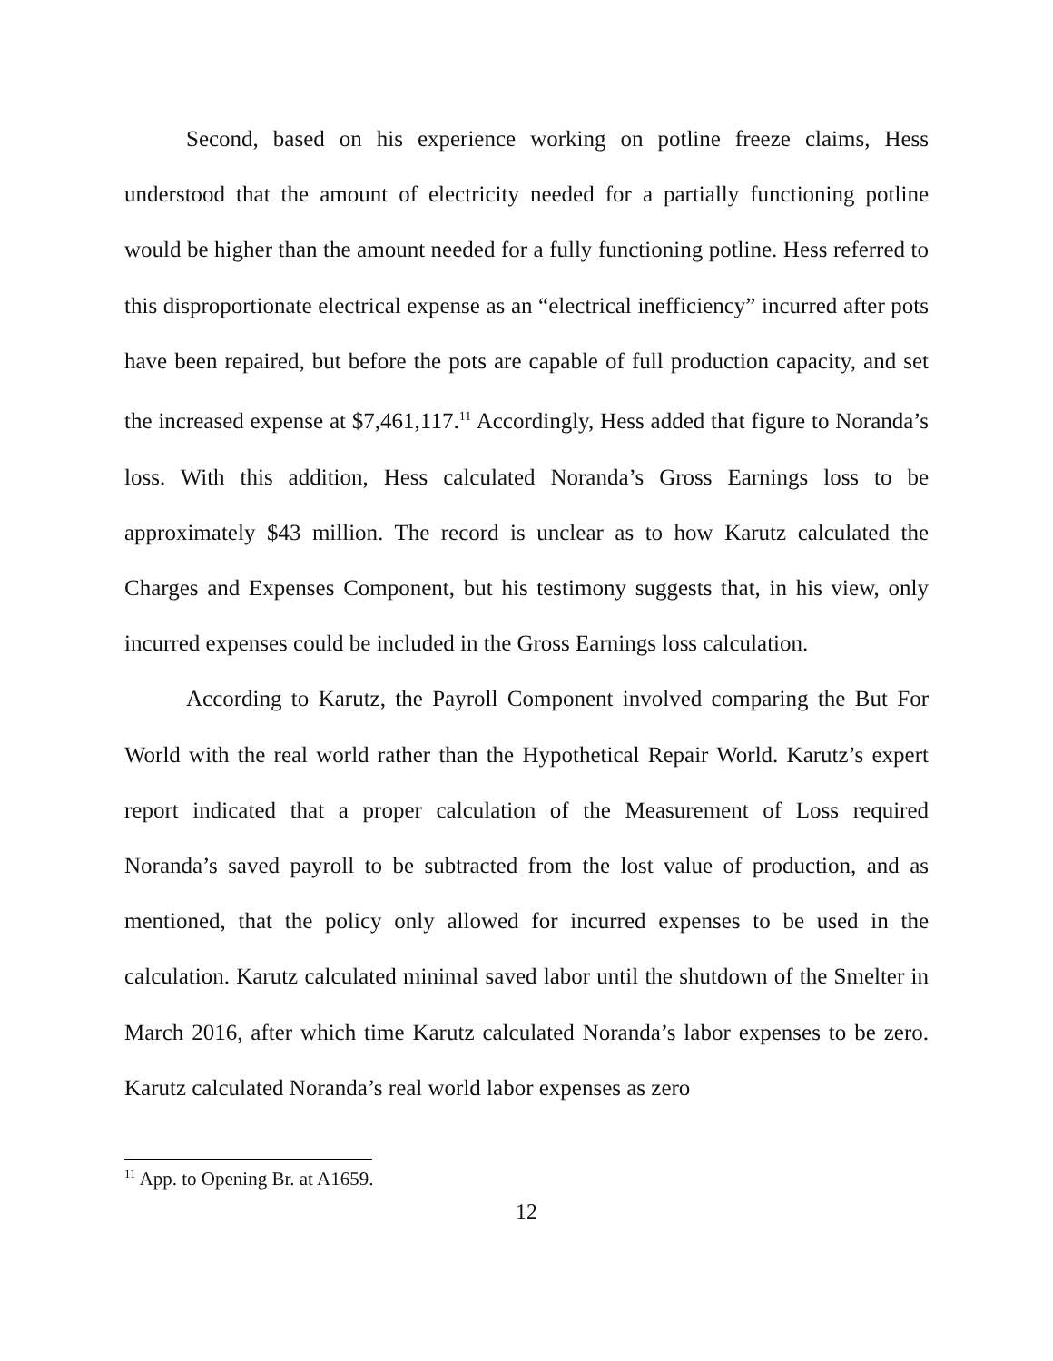Second, based on his experience working on potline freeze claims, Hess understood that the amount of electricity needed for a partially functioning potline would be higher than the amount needed for a fully functioning potline. Hess referred to this disproportionate electrical expense as an “electrical inefficiency” incurred after pots have been repaired, but before the pots are capable of full production capacity, and set the increased expense at $7,461,117.<sup>11</sup> Accordingly, Hess added that figure to Noranda’s loss. With this addition, Hess calculated Noranda’s Gross Earnings loss to be approximately $43 million. The record is unclear as to how Karutz calculated the Charges and Expenses Component, but his testimony suggests that, in his view, only incurred expenses could be included in the Gross Earnings loss calculation.
According to Karutz, the Payroll Component involved comparing the But For World with the real world rather than the Hypothetical Repair World. Karutz’s expert report indicated that a proper calculation of the Measurement of Loss required Noranda’s saved payroll to be subtracted from the lost value of production, and as mentioned, that the policy only allowed for incurred expenses to be used in the calculation. Karutz calculated minimal saved labor until the shutdown of the Smelter in March 2016, after which time Karutz calculated Noranda’s labor expenses to be zero. Karutz calculated Noranda’s real world labor expenses as zero
<sup>11</sup> App. to Opening Br. at A1659.
12